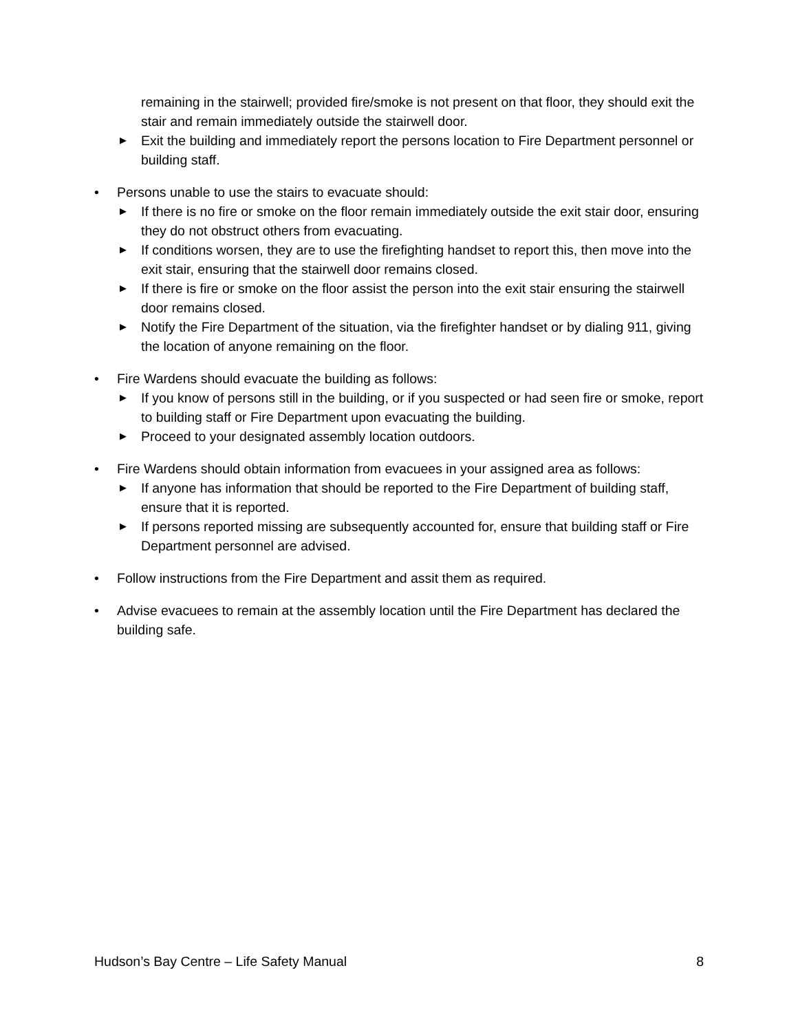remaining in the stairwell; provided fire/smoke is not present on that floor, they should exit the stair and remain immediately outside the stairwell door.
▶ Exit the building and immediately report the persons location to Fire Department personnel or building staff.
• Persons unable to use the stairs to evacuate should:
▶ If there is no fire or smoke on the floor remain immediately outside the exit stair door, ensuring they do not obstruct others from evacuating.
▶ If conditions worsen, they are to use the firefighting handset to report this, then move into the exit stair, ensuring that the stairwell door remains closed.
▶ If there is fire or smoke on the floor assist the person into the exit stair ensuring the stairwell door remains closed.
▶ Notify the Fire Department of the situation, via the firefighter handset or by dialing 911, giving the location of anyone remaining on the floor.
• Fire Wardens should evacuate the building as follows:
▶ If you know of persons still in the building, or if you suspected or had seen fire or smoke, report to building staff or Fire Department upon evacuating the building.
▶ Proceed to your designated assembly location outdoors.
• Fire Wardens should obtain information from evacuees in your assigned area as follows:
▶ If anyone has information that should be reported to the Fire Department of building staff, ensure that it is reported.
▶ If persons reported missing are subsequently accounted for, ensure that building staff or Fire Department personnel are advised.
• Follow instructions from the Fire Department and assit them as required.
• Advise evacuees to remain at the assembly location until the Fire Department has declared the building safe.
Hudson’s Bay Centre – Life Safety Manual 8